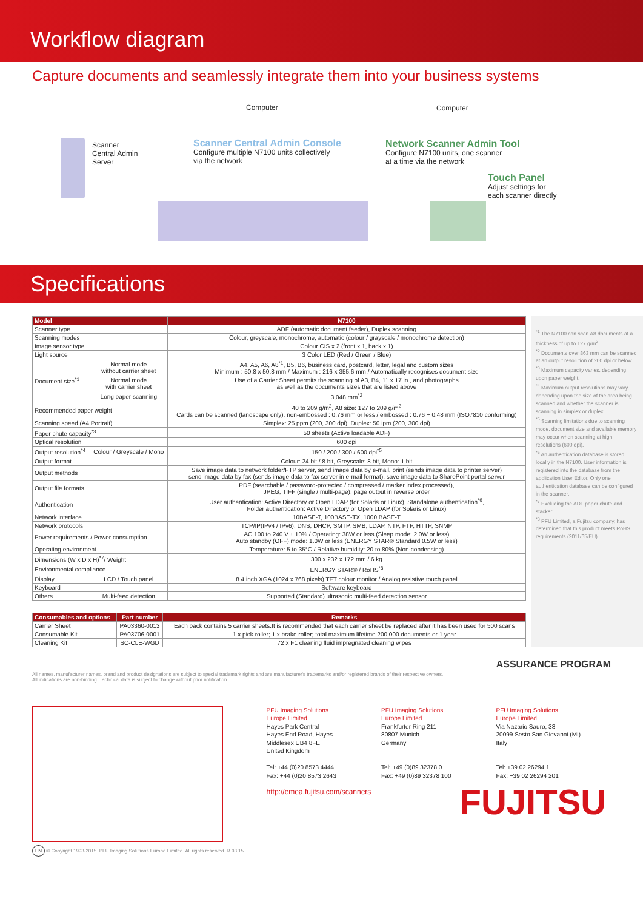Workflow diagram
Capture documents and seamlessly integrate them into your business systems
Scanner
Central Admin
Server
Computer Computer
Scanner Central Admin Console
Configure multiple N7100 units collectively
via the network
Network Scanner Admin Tool
Configure N7100 units, one scanner
at a time via the network
Touch Panel
Adjust settings for
each scanner directly
Specifications
| Model | | N7100 |
| --- | --- | --- |
| Scanner type | | ADF (automatic document feeder), Duplex scanning |
| Scanning modes | | Colour, greyscale, monochrome, automatic (colour / grayscale / monochrome detection) |
| Image sensor type | | Colour CIS x 2 (front x 1, back x 1) |
| Light source | | 3 Color LED (Red / Green / Blue) |
| Document size<sup>*1</sup> | Normal mode without carrier sheet | A4, A5, A6, A8<sup>*1</sup>, B5, B6, business card, postcard, letter, legal and custom sizes Minimum : 50.8 x 50.8 mm / Maximum : 216 x 355.6 mm / Automatically recognises document size |
| | Normal mode with carrier sheet | Use of a Carrier Sheet permits the scanning of A3, B4, 11 x 17 in., and photographs as well as the documents sizes that are listed above |
| | Long paper scanning | 3,048 mm<sup>*2</sup> |
| Recommended paper weight | | 40 to 209 g/m<sup>2</sup>, A8 size: 127 to 209 g/m<sup>2</sup> Cards can be scanned (landscape only), non-embossed : 0.76 mm or less / embossed : 0.76 + 0.48 mm (ISO7810 conforming) |
| Scanning speed (A4 Portrait) | | Simplex: 25 ppm (200, 300 dpi), Duplex: 50 ipm (200, 300 dpi) |
| Paper chute capacity<sup>*3</sup> | | 50 sheets (Active loadable ADF) |
| Optical resolution | | 600 dpi |
| Output resolution<sup>*4</sup> | Colour / Greyscale / Mono | 150 / 200 / 300 / 600 dpi<sup>*5</sup> |
| Output format | | Colour: 24 bit / 8 bit, Greyscale: 8 bit, Mono: 1 bit |
| Output methods | | Save image data to network folder/FTP server, send image data by e-mail, print (sends image data to printer server) send image data by fax (sends image data to fax server in e-mail format), save image data to SharePoint portal server |
| Output file formats | | PDF (searchable / password-protected / compressed / marker index processed), JPEG, TIFF (single / multi-page), page output in reverse order |
| Authentication | | User authentication: Active Directory or Open LDAP (for Solaris or Linux), Standalone authentication<sup>*6</sup>, Folder authentication: Active Directory or Open LDAP (for Solaris or Linux) |
| Network interface | | 10BASE-T, 100BASE-TX, 1000 BASE-T |
| Network protocols | | TCP/IP(IPv4 / IPv6), DNS, DHCP, SMTP, SMB, LDAP, NTP, FTP, HTTP, SNMP |
| Power requirements / Power consumption | | AC 100 to 240 V ± 10% / Operating: 38W or less (Sleep mode: 2.0W or less) Auto standby (OFF) mode: 1.0W or less (ENERGY STAR® Standard 0.5W or less) |
| Operating environment | | Temperature: 5 to 35°C / Relative humidity: 20 to 80% (Non-condensing) |
| Dimensions (W x D x H)<sup>*7</sup>/ Weight | | 300 x 232 x 172 mm / 6 kg |
| Environmental compliance | | ENERGY STAR® / RoHS<sup>*8</sup> |
| Display | LCD / Touch panel | 8.4 inch XGA (1024 x 768 pixels) TFT colour monitor / Analog resistive touch panel |
| Keyboard | | Software keyboard |
| Others | Multi-feed detection | Supported (Standard) ultrasonic multi-feed detection sensor |
| Consumables and options | Part number | Remarks |
| --- | --- | --- |
| Carrier Sheet | PA03360-0013 | Each pack contains 5 carrier sheets.It is recommended that each carrier sheet be replaced after it has been used for 500 scans |
| Consumable Kit | PA03706-0001 | 1 x pick roller; 1 x brake roller; total maximum lifetime 200,000 documents or 1 year |
| Cleaning Kit | SC-CLE-WGD | 72 x F1 cleaning fluid impregnated cleaning wipes |
<sup>*1</sup> The N7100 can scan A8 documents at a thickness of up to 127 g/m<sup>2</sup>
<sup>*2</sup> Documents over 863 mm can be scanned at an output resolution of 200 dpi or below
<sup>*3</sup> Maximum capacity varies, depending upon paper weight.
<sup>*4</sup> Maximum output resolutions may vary, depending upon the size of the area being scanned and whether the scanner is scanning in simplex or duplex.
<sup>*5</sup> Scanning limitations due to scanning mode, document size and available memory may occur when scanning at high resolutions (600 dpi).
<sup>*6</sup> An authentication database is stored locally in the N7100. User information is registered into the database from the application User Editor. Only one authentication database can be configured in the scanner.
<sup>*7</sup> Excluding the ADF paper chute and stacker.
<sup>*8</sup> PFU Limited, a Fujitsu company, has determined that this product meets RoHS requirements (2011/65/EU).
All names, manufacturer names, brand and product designations are subject to special trademark rights and are manufacturer's trademarks and/or registered brands of their respective owners.
All indications are non-binding. Technical data is subject to change without prior notification. ASSURANCE PROGRAM
PFU Imaging Solutions
Europe Limited
Hayes Park Central
Hayes End Road, Hayes
Middlesex UB4 8FE
United Kingdom
Tel: +44 (0)20 8573 4444
Fax: +44 (0)20 8573 2643
http://emea.fujitsu.com/scanners
PFU Imaging Solutions
Europe Limited
Frankfurter Ring 211
80807 Munich
Germany
Tel: +49 (0)89 32378 0
Fax: +49 (0)89 32378 100
PFU Imaging Solutions
Europe Limited
Via Nazario Sauro, 38
20099 Sesto San Giovanni (MI)
Italy
Tel: +39 02 26294 1
Fax: +39 02 26294 201
FUJITSU
EN © Copyright 1993-2015. PFU Imaging Solutions Europe Limited. All rights reserved. R 03.15